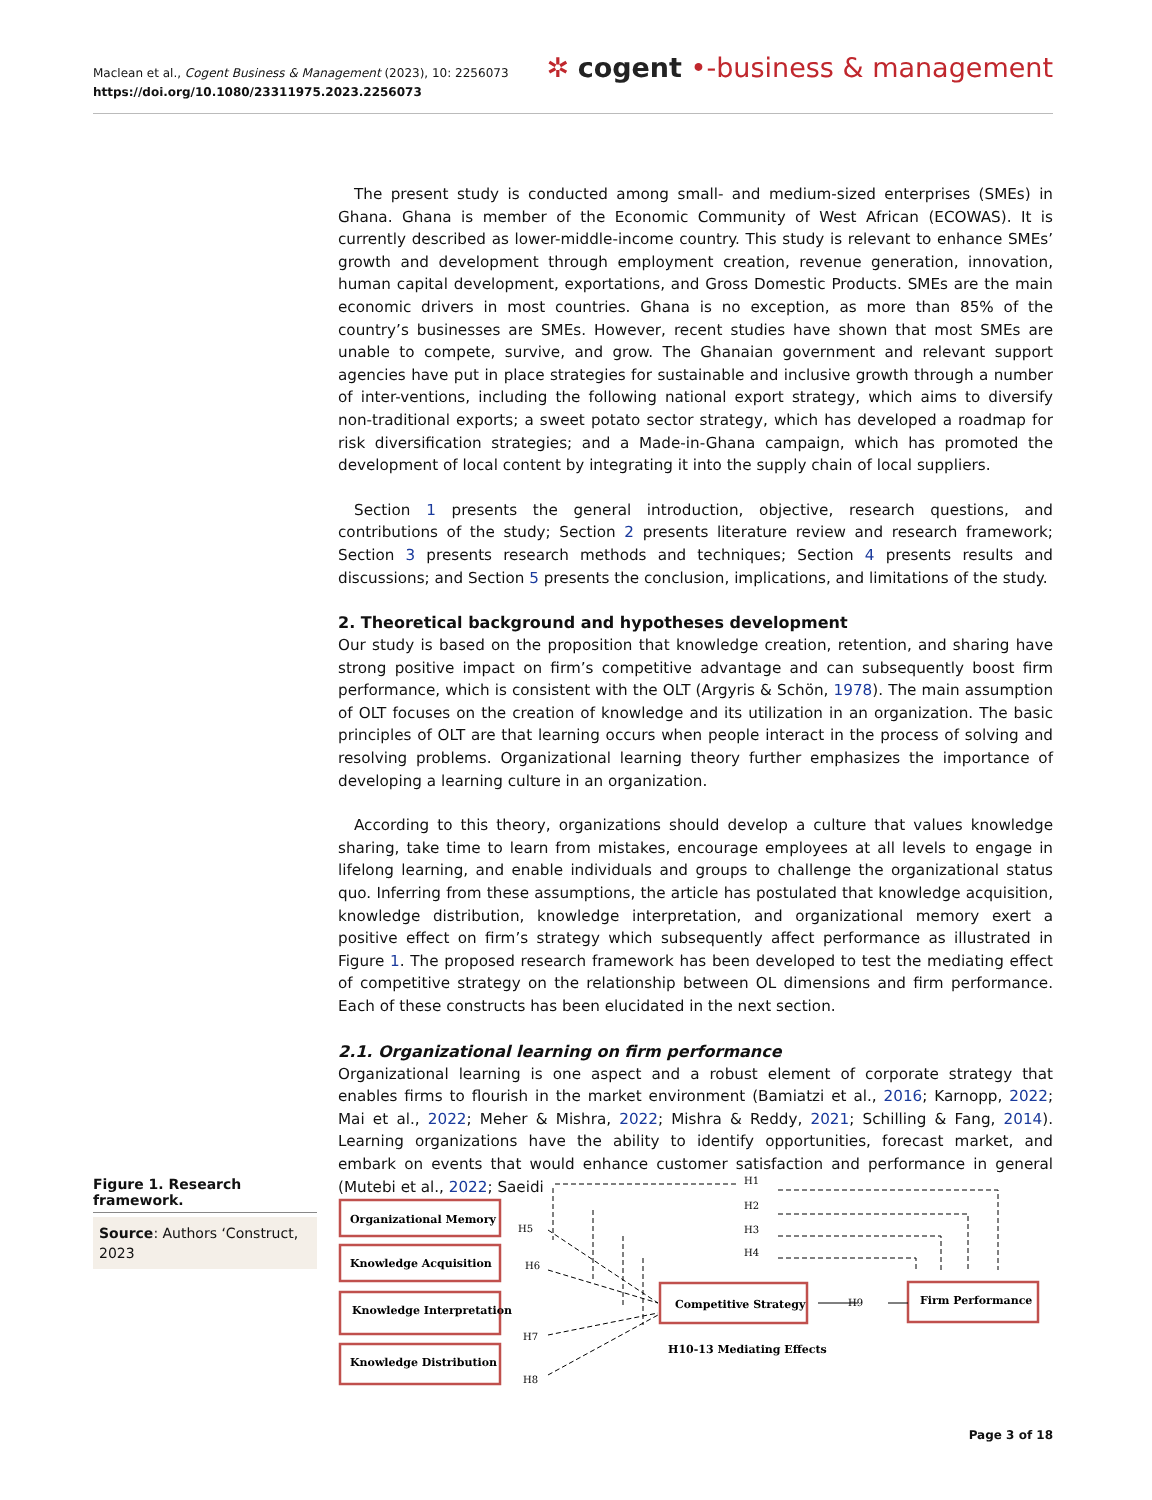Maclean et al., Cogent Business & Management (2023), 10: 2256073
https://doi.org/10.1080/23311975.2023.2256073
✲ cogent •-business & management
The present study is conducted among small- and medium-sized enterprises (SMEs) in Ghana. Ghana is member of the Economic Community of West African (ECOWAS). It is currently described as lower-middle-income country. This study is relevant to enhance SMEs’ growth and development through employment creation, revenue generation, innovation, human capital development, exportations, and Gross Domestic Products. SMEs are the main economic drivers in most countries. Ghana is no exception, as more than 85% of the country’s businesses are SMEs. However, recent studies have shown that most SMEs are unable to compete, survive, and grow. The Ghanaian government and relevant support agencies have put in place strategies for sustainable and inclusive growth through a number of inter-ventions, including the following national export strategy, which aims to diversify non-traditional exports; a sweet potato sector strategy, which has developed a roadmap for risk diversification strategies; and a Made-in-Ghana campaign, which has promoted the development of local content by integrating it into the supply chain of local suppliers.
Section 1 presents the general introduction, objective, research questions, and contributions of the study; Section 2 presents literature review and research framework; Section 3 presents research methods and techniques; Section 4 presents results and discussions; and Section 5 presents the conclusion, implications, and limitations of the study.
2. Theoretical background and hypotheses development
Our study is based on the proposition that knowledge creation, retention, and sharing have strong positive impact on firm’s competitive advantage and can subsequently boost firm performance, which is consistent with the OLT (Argyris & Schön, 1978). The main assumption of OLT focuses on the creation of knowledge and its utilization in an organization. The basic principles of OLT are that learning occurs when people interact in the process of solving and resolving problems. Organizational learning theory further emphasizes the importance of developing a learning culture in an organization.
According to this theory, organizations should develop a culture that values knowledge sharing, take time to learn from mistakes, encourage employees at all levels to engage in lifelong learning, and enable individuals and groups to challenge the organizational status quo. Inferring from these assumptions, the article has postulated that knowledge acquisition, knowledge distribution, knowledge interpretation, and organizational memory exert a positive effect on firm’s strategy which subsequently affect performance as illustrated in Figure 1. The proposed research framework has been developed to test the mediating effect of competitive strategy on the relationship between OL dimensions and firm performance. Each of these constructs has been elucidated in the next section.
2.1. Organizational learning on firm performance
Organizational learning is one aspect and a robust element of corporate strategy that enables firms to flourish in the market environment (Bamiatzi et al., 2016; Karnopp, 2022; Mai et al., 2022; Meher & Mishra, 2022; Mishra & Reddy, 2021; Schilling & Fang, 2014). Learning organizations have the ability to identify opportunities, forecast market, and embark on events that would enhance customer satisfaction and performance in general (Mutebi et al., 2022; Saeidi
Figure 1. Research framework.
Source: Authors ‘Construct, 2023
Organizational Memory
Knowledge Acquisition
Knowledge Interpretation
Knowledge Distribution
Competitive Strategy
Firm Performance
H10-13 Mediating Effects
H1
H2
H3
H4
H5
H6
H7
H8
H9
Page 3 of 18